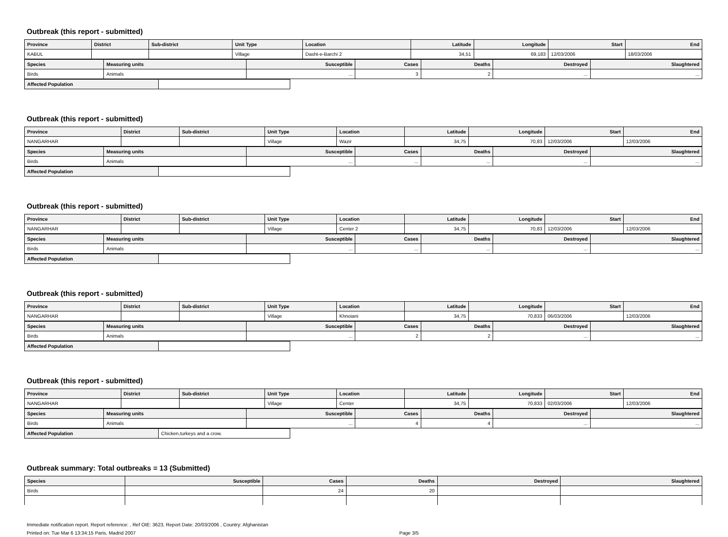Outbreak (this report - submitted)
| Province | District | Sub-district | Unit Type | Location | Latitude | Longitude | Start | End |
| --- | --- | --- | --- | --- | --- | --- | --- | --- |
| KABUL | | | Village | Dasht-e-Barchi 2 | 34,51 | 69,183 | 12/03/2006 | 18/03/2006 |
| Species | Measuring units | Susceptible | Cases | Deaths | Destroyed | Slaughtered |
| --- | --- | --- | --- | --- | --- | --- |
| Birds | Animals | ... | 3 | 2 | ... | ... |
| Affected Population | |
Outbreak (this report - submitted)
| Province | District | Sub-district | Unit Type | Location | Latitude | Longitude | Start | End |
| --- | --- | --- | --- | --- | --- | --- | --- | --- |
| NANGARHAR | | | Village | Wazir | 34,75 | 70,83 | 12/03/2006 | 12/03/2006 |
| Species | Measuring units | Susceptible | Cases | Deaths | Destroyed | Slaughtered |
| --- | --- | --- | --- | --- | --- | --- |
| Birds | Animals | ... | ... | ... | ... | ... |
| Affected Population | |
Outbreak (this report - submitted)
| Province | District | Sub-district | Unit Type | Location | Latitude | Longitude | Start | End |
| --- | --- | --- | --- | --- | --- | --- | --- | --- |
| NANGARHAR | | | Village | Center 2 | 34,75 | 70,83 | 12/03/2006 | 12/03/2006 |
| Species | Measuring units | Susceptible | Cases | Deaths | Destroyed | Slaughtered |
| --- | --- | --- | --- | --- | --- | --- |
| Birds | Animals | ... | ... | ... | ... | ... |
| Affected Population | |
Outbreak (this report - submitted)
| Province | District | Sub-district | Unit Type | Location | Latitude | Longitude | Start | End |
| --- | --- | --- | --- | --- | --- | --- | --- | --- |
| NANGARHAR | | | Village | Khnoiani | 34,75 | 70,833 | 06/03/2006 | 12/03/2006 |
| Species | Measuring units | Susceptible | Cases | Deaths | Destroyed | Slaughtered |
| --- | --- | --- | --- | --- | --- | --- |
| Birds | Animals | ... | 2 | 2 | ... | ... |
| Affected Population | |
Outbreak (this report - submitted)
| Province | District | Sub-district | Unit Type | Location | Latitude | Longitude | Start | End |
| --- | --- | --- | --- | --- | --- | --- | --- | --- |
| NANGARHAR | | | Village | Center | 34,75 | 70,833 | 02/03/2006 | 12/03/2006 |
| Species | Measuring units | Susceptible | Cases | Deaths | Destroyed | Slaughtered |
| --- | --- | --- | --- | --- | --- | --- |
| Birds | Animals | ... | 4 | 4 | ... | ... |
| Affected Population | Chicken,turkeys and a crow. |
Outbreak summary: Total outbreaks = 13 (Submitted)
| Species | Susceptible | Cases | Deaths | Destroyed | Slaughtered |
| --- | --- | --- | --- | --- | --- |
| Birds | | 24 | 20 | | |
Immediate notification report. Report reference: , Ref OIE: 3623, Report Date: 20/03/2006 , Country: Afghanistan
Printed on: Tue Mar 6 13:34:15 Paris, Madrid 2007 Page 3/5